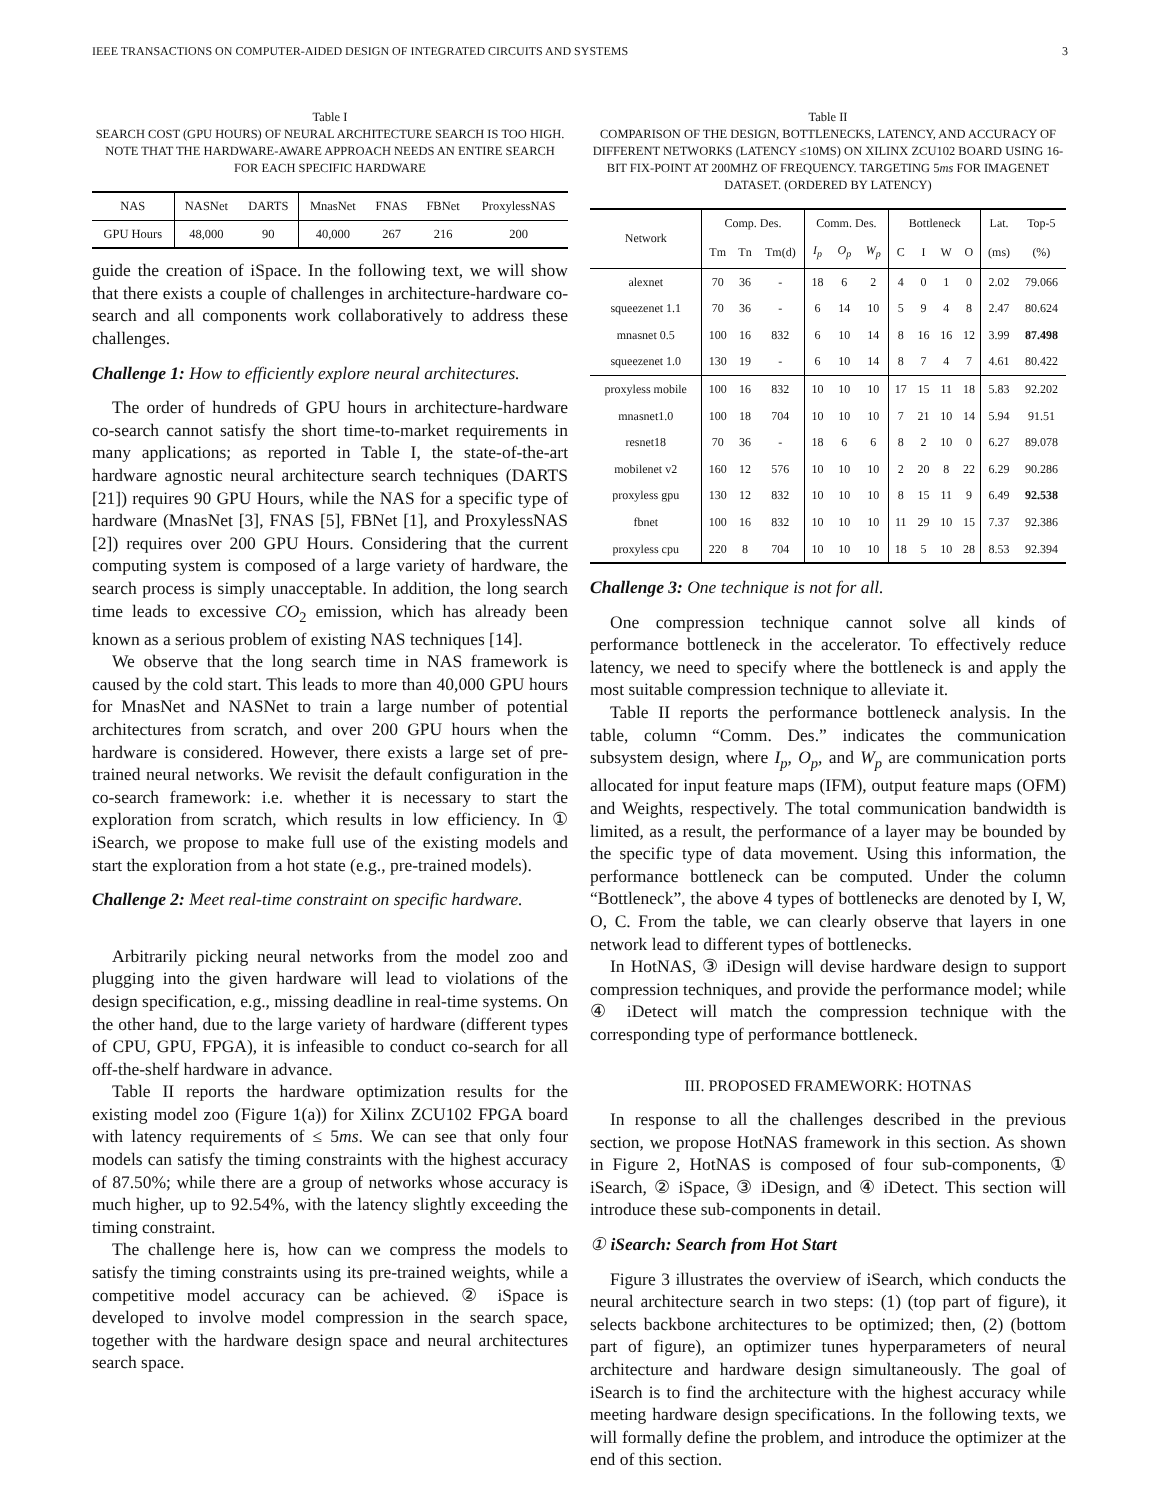IEEE TRANSACTIONS ON COMPUTER-AIDED DESIGN OF INTEGRATED CIRCUITS AND SYSTEMS 3
Table I
SEARCH COST (GPU HOURS) OF NEURAL ARCHITECTURE SEARCH IS TOO HIGH. NOTE THAT THE HARDWARE-AWARE APPROACH NEEDS AN ENTIRE SEARCH FOR EACH SPECIFIC HARDWARE
| NAS | NASNet | DARTS | MnasNet | FNAS | FBNet | ProxylessNAS |
| GPU Hours | 48,000 | 90 | 40,000 | 267 | 216 | 200 |
guide the creation of iSpace. In the following text, we will show that there exists a couple of challenges in architecture-hardware co-search and all components work collaboratively to address these challenges.
Challenge 1: How to efficiently explore neural architectures.
The order of hundreds of GPU hours in architecture-hardware co-search cannot satisfy the short time-to-market requirements in many applications; as reported in Table I, the state-of-the-art hardware agnostic neural architecture search techniques (DARTS [21]) requires 90 GPU Hours, while the NAS for a specific type of hardware (MnasNet [3], FNAS [5], FBNet [1], and ProxylessNAS [2]) requires over 200 GPU Hours. Considering that the current computing system is composed of a large variety of hardware, the search process is simply unacceptable. In addition, the long search time leads to excessive CO<sub>2</sub> emission, which has already been known as a serious problem of existing NAS techniques [14].
We observe that the long search time in NAS framework is caused by the cold start. This leads to more than 40,000 GPU hours for MnasNet and NASNet to train a large number of potential architectures from scratch, and over 200 GPU hours when the hardware is considered. However, there exists a large set of pre-trained neural networks. We revisit the default configuration in the co-search framework: i.e. whether it is necessary to start the exploration from scratch, which results in low efficiency. In ① iSearch, we propose to make full use of the existing models and start the exploration from a hot state (e.g., pre-trained models).
Challenge 2: Meet real-time constraint on specific hardware.
Arbitrarily picking neural networks from the model zoo and plugging into the given hardware will lead to violations of the design specification, e.g., missing deadline in real-time systems. On the other hand, due to the large variety of hardware (different types of CPU, GPU, FPGA), it is infeasible to conduct co-search for all off-the-shelf hardware in advance.
Table II reports the hardware optimization results for the existing model zoo (Figure 1(a)) for Xilinx ZCU102 FPGA board with latency requirements of ≤ 5ms. We can see that only four models can satisfy the timing constraints with the highest accuracy of 87.50%; while there are a group of networks whose accuracy is much higher, up to 92.54%, with the latency slightly exceeding the timing constraint.
The challenge here is, how can we compress the models to satisfy the timing constraints using its pre-trained weights, while a competitive model accuracy can be achieved. ② iSpace is developed to involve model compression in the search space, together with the hardware design space and neural architectures search space.
Table II
COMPARISON OF THE DESIGN, BOTTLENECKS, LATENCY, AND ACCURACY OF DIFFERENT NETWORKS (LATENCY ≤10MS) ON XILINX ZCU102 BOARD USING 16-BIT FIX-POINT AT 200MHZ OF FREQUENCY. TARGETING 5ms FOR IMAGENET DATASET. (ORDERED BY LATENCY)
| Network | Comp. Des. | | | Comm. Des. | | | Bottleneck | | | | Lat. | Top-5 |
| | Tm | Tn | Tm(d) | I<sub>p</sub> | O<sub>p</sub> | W<sub>p</sub> | C | I | W | O | (ms) | (%) |
| alexnet | 70 | 36 | - | 18 | 6 | 2 | 4 | 0 | 1 | 0 | 2.02 | 79.066 |
| squeezenet 1.1 | 70 | 36 | - | 6 | 14 | 10 | 5 | 9 | 4 | 8 | 2.47 | 80.624 |
| mnasnet 0.5 | 100 | 16 | 832 | 6 | 10 | 14 | 8 | 16 | 16 | 12 | 3.99 | 87.498 |
| squeezenet 1.0 | 130 | 19 | - | 6 | 10 | 14 | 8 | 7 | 4 | 7 | 4.61 | 80.422 |
| proxyless mobile | 100 | 16 | 832 | 10 | 10 | 10 | 17 | 15 | 11 | 18 | 5.83 | 92.202 |
| mnasnet1.0 | 100 | 18 | 704 | 10 | 10 | 10 | 7 | 21 | 10 | 14 | 5.94 | 91.51 |
| resnet18 | 70 | 36 | - | 18 | 6 | 6 | 8 | 2 | 10 | 0 | 6.27 | 89.078 |
| mobilenet v2 | 160 | 12 | 576 | 10 | 10 | 10 | 2 | 20 | 8 | 22 | 6.29 | 90.286 |
| proxyless gpu | 130 | 12 | 832 | 10 | 10 | 10 | 8 | 15 | 11 | 9 | 6.49 | 92.538 |
| fbnet | 100 | 16 | 832 | 10 | 10 | 10 | 11 | 29 | 10 | 15 | 7.37 | 92.386 |
| proxyless cpu | 220 | 8 | 704 | 10 | 10 | 10 | 18 | 5 | 10 | 28 | 8.53 | 92.394 |
Challenge 3: One technique is not for all.
One compression technique cannot solve all kinds of performance bottleneck in the accelerator. To effectively reduce latency, we need to specify where the bottleneck is and apply the most suitable compression technique to alleviate it.
Table II reports the performance bottleneck analysis. In the table, column “Comm. Des.” indicates the communication subsystem design, where I<sub>p</sub>, O<sub>p</sub>, and W<sub>p</sub> are communication ports allocated for input feature maps (IFM), output feature maps (OFM) and Weights, respectively. The total communication bandwidth is limited, as a result, the performance of a layer may be bounded by the specific type of data movement. Using this information, the performance bottleneck can be computed. Under the column “Bottleneck”, the above 4 types of bottlenecks are denoted by I, W, O, C. From the table, we can clearly observe that layers in one network lead to different types of bottlenecks.
In HotNAS, ③ iDesign will devise hardware design to support compression techniques, and provide the performance model; while ④ iDetect will match the compression technique with the corresponding type of performance bottleneck.
III. PROPOSED FRAMEWORK: HOTNAS
In response to all the challenges described in the previous section, we propose HotNAS framework in this section. As shown in Figure 2, HotNAS is composed of four sub-components, ① iSearch, ② iSpace, ③ iDesign, and ④ iDetect. This section will introduce these sub-components in detail.
① iSearch: Search from Hot Start
Figure 3 illustrates the overview of iSearch, which conducts the neural architecture search in two steps: (1) (top part of figure), it selects backbone architectures to be optimized; then, (2) (bottom part of figure), an optimizer tunes hyperparameters of neural architecture and hardware design simultaneously. The goal of iSearch is to find the architecture with the highest accuracy while meeting hardware design specifications. In the following texts, we will formally define the problem, and introduce the optimizer at the end of this section.